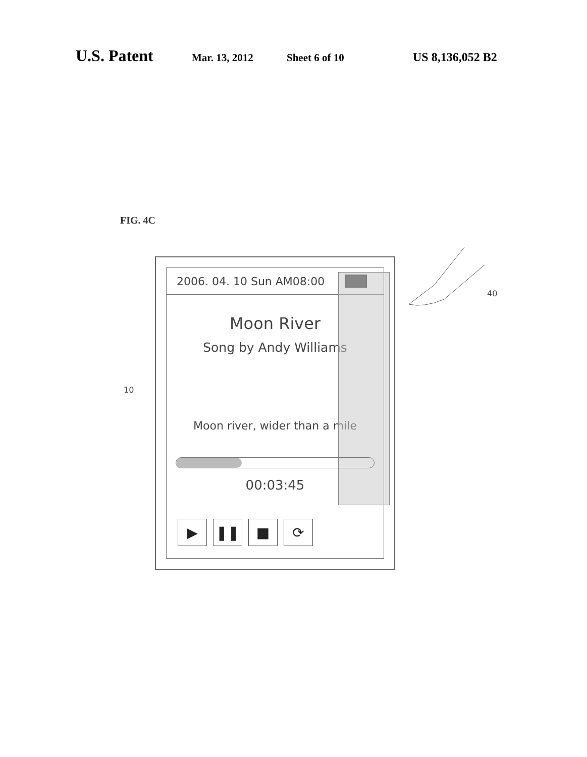U.S. Patent Mar. 13, 2012 Sheet 6 of 10 US 8,136,052 B2
FIG. 4C
10
40
2006. 04. 10 Sun AM08:00
Moon River
Song by Andy Williams
Moon river, wider than a mile
00:03:45
▶ ❚❚ ■ ⟳